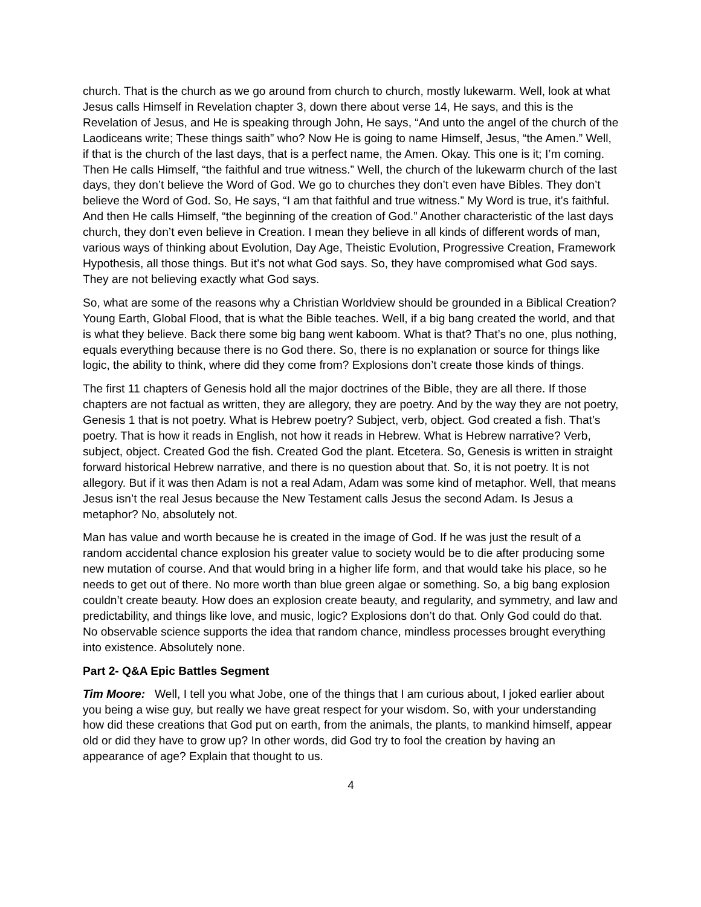church. That is the church as we go around from church to church, mostly lukewarm. Well, look at what Jesus calls Himself in Revelation chapter 3, down there about verse 14, He says, and this is the Revelation of Jesus, and He is speaking through John, He says, “And unto the angel of the church of the Laodiceans write; These things saith” who? Now He is going to name Himself, Jesus, “the Amen.” Well, if that is the church of the last days, that is a perfect name, the Amen. Okay. This one is it; I’m coming. Then He calls Himself, “the faithful and true witness.” Well, the church of the lukewarm church of the last days, they don’t believe the Word of God. We go to churches they don’t even have Bibles. They don’t believe the Word of God. So, He says, “I am that faithful and true witness.” My Word is true, it’s faithful. And then He calls Himself, “the beginning of the creation of God.” Another characteristic of the last days church, they don’t even believe in Creation. I mean they believe in all kinds of different words of man, various ways of thinking about Evolution, Day Age, Theistic Evolution, Progressive Creation, Framework Hypothesis, all those things. But it’s not what God says. So, they have compromised what God says. They are not believing exactly what God says.
So, what are some of the reasons why a Christian Worldview should be grounded in a Biblical Creation? Young Earth, Global Flood, that is what the Bible teaches. Well, if a big bang created the world, and that is what they believe. Back there some big bang went kaboom. What is that? That’s no one, plus nothing, equals everything because there is no God there. So, there is no explanation or source for things like logic, the ability to think, where did they come from? Explosions don’t create those kinds of things.
The first 11 chapters of Genesis hold all the major doctrines of the Bible, they are all there. If those chapters are not factual as written, they are allegory, they are poetry. And by the way they are not poetry, Genesis 1 that is not poetry. What is Hebrew poetry? Subject, verb, object. God created a fish. That’s poetry. That is how it reads in English, not how it reads in Hebrew. What is Hebrew narrative? Verb, subject, object. Created God the fish. Created God the plant. Etcetera. So, Genesis is written in straight forward historical Hebrew narrative, and there is no question about that. So, it is not poetry. It is not allegory. But if it was then Adam is not a real Adam, Adam was some kind of metaphor. Well, that means Jesus isn’t the real Jesus because the New Testament calls Jesus the second Adam. Is Jesus a metaphor? No, absolutely not.
Man has value and worth because he is created in the image of God. If he was just the result of a random accidental chance explosion his greater value to society would be to die after producing some new mutation of course. And that would bring in a higher life form, and that would take his place, so he needs to get out of there. No more worth than blue green algae or something. So, a big bang explosion couldn’t create beauty. How does an explosion create beauty, and regularity, and symmetry, and law and predictability, and things like love, and music, logic? Explosions don’t do that. Only God could do that. No observable science supports the idea that random chance, mindless processes brought everything into existence. Absolutely none.
Part 2- Q&A Epic Battles Segment
Tim Moore: Well, I tell you what Jobe, one of the things that I am curious about, I joked earlier about you being a wise guy, but really we have great respect for your wisdom. So, with your understanding how did these creations that God put on earth, from the animals, the plants, to mankind himself, appear old or did they have to grow up? In other words, did God try to fool the creation by having an appearance of age? Explain that thought to us.
4